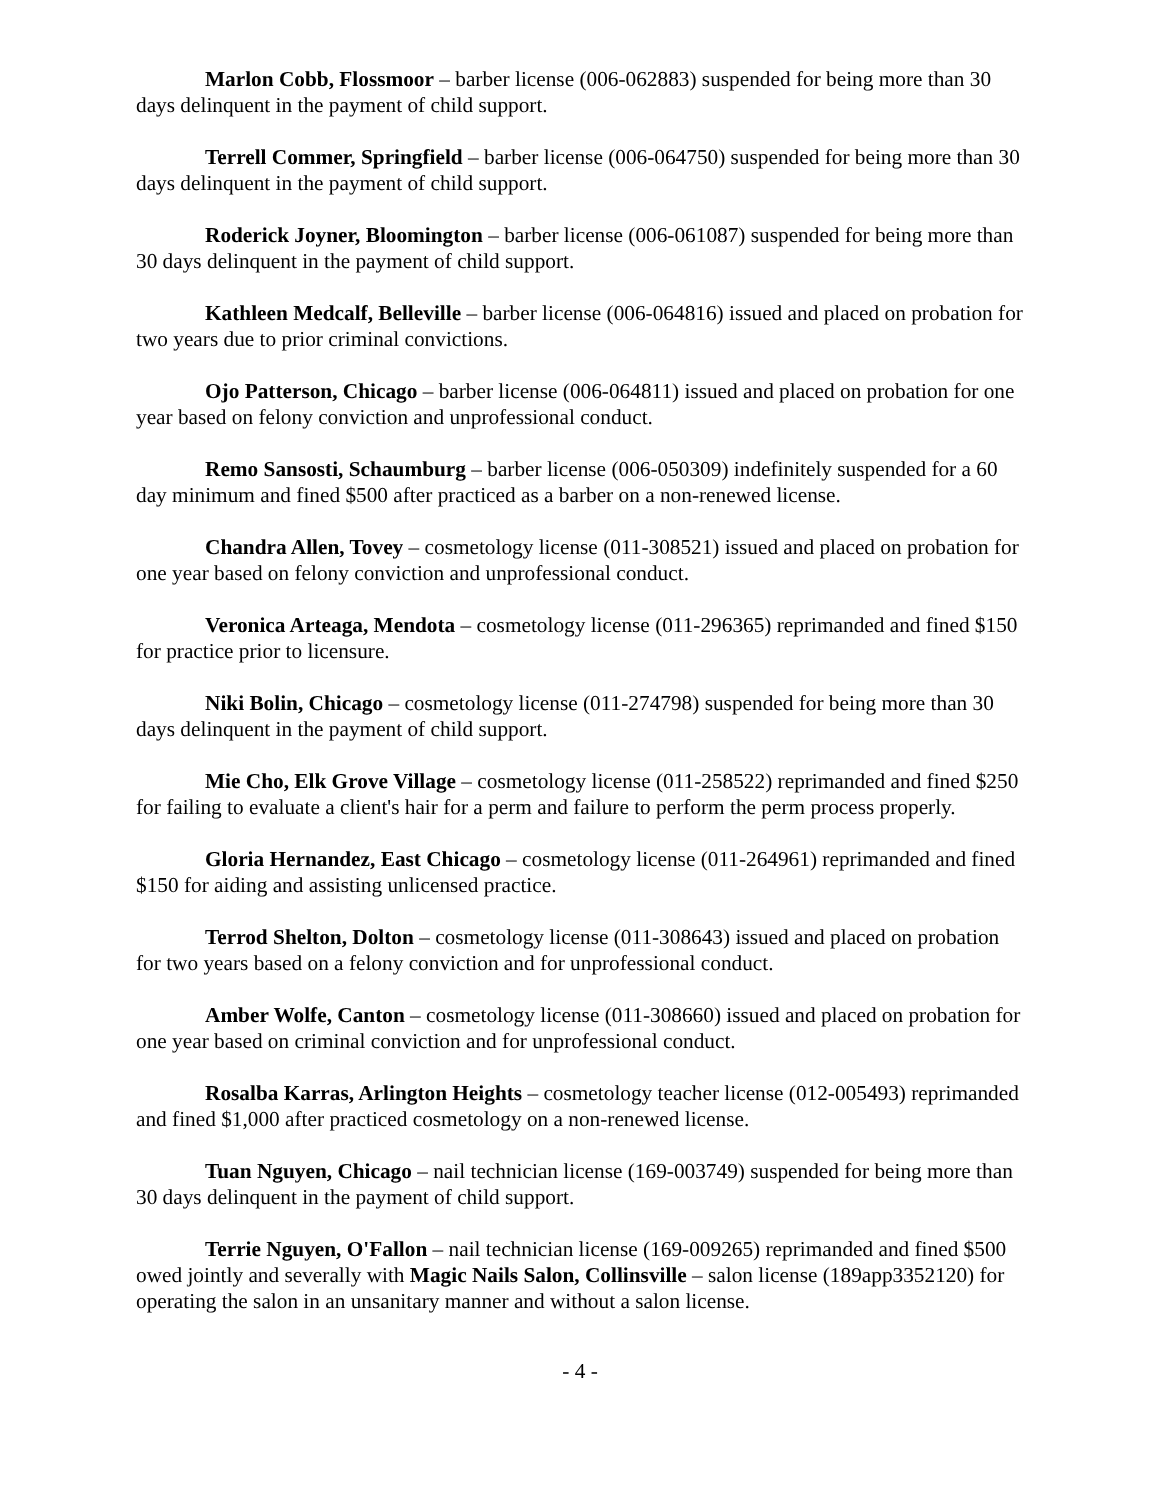Marlon Cobb, Flossmoor – barber license (006-062883) suspended for being more than 30 days delinquent in the payment of child support.
Terrell Commer, Springfield – barber license (006-064750) suspended for being more than 30 days delinquent in the payment of child support.
Roderick Joyner, Bloomington – barber license (006-061087) suspended for being more than 30 days delinquent in the payment of child support.
Kathleen Medcalf, Belleville – barber license (006-064816) issued and placed on probation for two years due to prior criminal convictions.
Ojo Patterson, Chicago – barber license (006-064811) issued and placed on probation for one year based on felony conviction and unprofessional conduct.
Remo Sansosti, Schaumburg – barber license (006-050309) indefinitely suspended for a 60 day minimum and fined $500 after practiced as a barber on a non-renewed license.
Chandra Allen, Tovey – cosmetology license (011-308521) issued and placed on probation for one year based on felony conviction and unprofessional conduct.
Veronica Arteaga, Mendota – cosmetology license (011-296365) reprimanded and fined $150 for practice prior to licensure.
Niki Bolin, Chicago – cosmetology license (011-274798) suspended for being more than 30 days delinquent in the payment of child support.
Mie Cho, Elk Grove Village – cosmetology license (011-258522) reprimanded and fined $250 for failing to evaluate a client's hair for a perm and failure to perform the perm process properly.
Gloria Hernandez, East Chicago – cosmetology license (011-264961) reprimanded and fined $150 for aiding and assisting unlicensed practice.
Terrod Shelton, Dolton – cosmetology license (011-308643) issued and placed on probation for two years based on a felony conviction and for unprofessional conduct.
Amber Wolfe, Canton – cosmetology license (011-308660) issued and placed on probation for one year based on criminal conviction and for unprofessional conduct.
Rosalba Karras, Arlington Heights – cosmetology teacher license (012-005493) reprimanded and fined $1,000 after practiced cosmetology on a non-renewed license.
Tuan Nguyen, Chicago – nail technician license (169-003749) suspended for being more than 30 days delinquent in the payment of child support.
Terrie Nguyen, O'Fallon – nail technician license (169-009265) reprimanded and fined $500 owed jointly and severally with Magic Nails Salon, Collinsville – salon license (189app3352120) for operating the salon in an unsanitary manner and without a salon license.
- 4 -